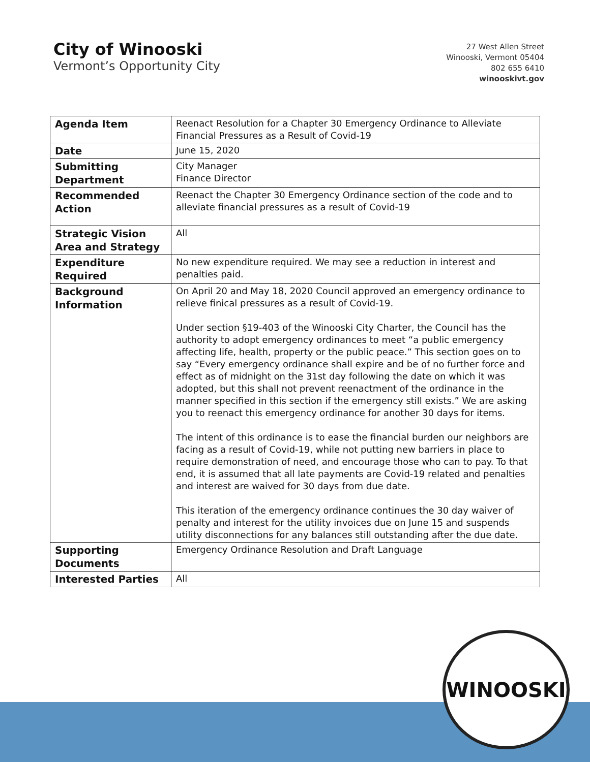City of Winooski
Vermont’s Opportunity City
27 West Allen Street
Winooski, Vermont 05404
802 655 6410
winooskivt.gov
| Agenda Item | Reenact Resolution for a Chapter 30 Emergency Ordinance to Alleviate Financial Pressures as a Result of Covid-19 |
| Date | June 15, 2020 |
| Submitting Department | City Manager Finance Director |
| Recommended Action | Reenact the Chapter 30 Emergency Ordinance section of the code and to alleviate financial pressures as a result of Covid-19 |
| Strategic Vision Area and Strategy | All |
| Expenditure Required | No new expenditure required. We may see a reduction in interest and penalties paid. |
| Background Information | On April 20 and May 18, 2020 Council approved an emergency ordinance to relieve finical pressures as a result of Covid-19. Under section §19-403 of the Winooski City Charter, the Council has the authority to adopt emergency ordinances to meet “a public emergency affecting life, health, property or the public peace.” This section goes on to say “Every emergency ordinance shall expire and be of no further force and effect as of midnight on the 31st day following the date on which it was adopted, but this shall not prevent reenactment of the ordinance in the manner specified in this section if the emergency still exists.” We are asking you to reenact this emergency ordinance for another 30 days for items. The intent of this ordinance is to ease the financial burden our neighbors are facing as a result of Covid-19, while not putting new barriers in place to require demonstration of need, and encourage those who can to pay. To that end, it is assumed that all late payments are Covid-19 related and penalties and interest are waived for 30 days from due date. This iteration of the emergency ordinance continues the 30 day waiver of penalty and interest for the utility invoices due on June 15 and suspends utility disconnections for any balances still outstanding after the due date. |
| Supporting Documents | Emergency Ordinance Resolution and Draft Language |
| Interested Parties | All |
WINOOSKI